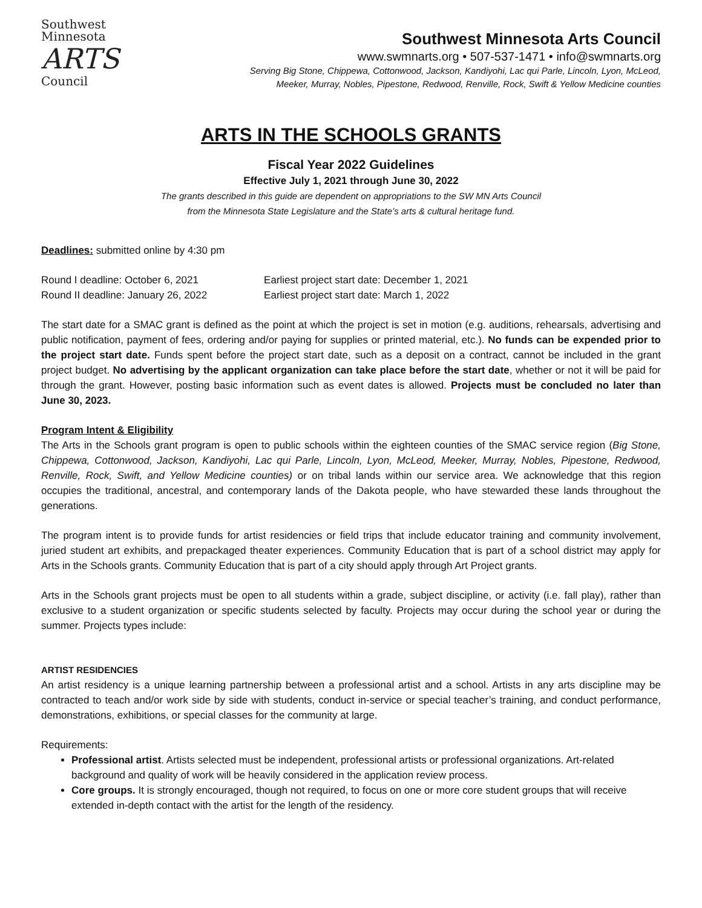Southwest
Minnesota
ARTS
Council
Southwest Minnesota Arts Council
www.swmnarts.org • 507-537-1471 • info@swmnarts.org
Serving Big Stone, Chippewa, Cottonwood, Jackson, Kandiyohi, Lac qui Parle, Lincoln, Lyon, McLeod,
Meeker, Murray, Nobles, Pipestone, Redwood, Renville, Rock, Swift & Yellow Medicine counties
ARTS IN THE SCHOOLS GRANTS
Fiscal Year 2022 Guidelines
Effective July 1, 2021 through June 30, 2022
The grants described in this guide are dependent on appropriations to the SW MN Arts Council
from the Minnesota State Legislature and the State’s arts & cultural heritage fund.
Deadlines: submitted online by 4:30 pm
| Round I deadline: October 6, 2021 | Earliest project start date: December 1, 2021 |
| Round II deadline: January 26, 2022 | Earliest project start date: March 1, 2022 |
The start date for a SMAC grant is defined as the point at which the project is set in motion (e.g. auditions, rehearsals, advertising and public notification, payment of fees, ordering and/or paying for supplies or printed material, etc.). No funds can be expended prior to the project start date. Funds spent before the project start date, such as a deposit on a contract, cannot be included in the grant project budget. No advertising by the applicant organization can take place before the start date, whether or not it will be paid for through the grant. However, posting basic information such as event dates is allowed. Projects must be concluded no later than June 30, 2023.
Program Intent & Eligibility
The Arts in the Schools grant program is open to public schools within the eighteen counties of the SMAC service region (Big Stone, Chippewa, Cottonwood, Jackson, Kandiyohi, Lac qui Parle, Lincoln, Lyon, McLeod, Meeker, Murray, Nobles, Pipestone, Redwood, Renville, Rock, Swift, and Yellow Medicine counties) or on tribal lands within our service area. We acknowledge that this region occupies the traditional, ancestral, and contemporary lands of the Dakota people, who have stewarded these lands throughout the generations.
The program intent is to provide funds for artist residencies or field trips that include educator training and community involvement, juried student art exhibits, and prepackaged theater experiences. Community Education that is part of a school district may apply for Arts in the Schools grants. Community Education that is part of a city should apply through Art Project grants.
Arts in the Schools grant projects must be open to all students within a grade, subject discipline, or activity (i.e. fall play), rather than exclusive to a student organization or specific students selected by faculty. Projects may occur during the school year or during the summer. Projects types include:
ARTIST RESIDENCIES
An artist residency is a unique learning partnership between a professional artist and a school. Artists in any arts discipline may be contracted to teach and/or work side by side with students, conduct in-service or special teacher’s training, and conduct performance, demonstrations, exhibitions, or special classes for the community at large.
Requirements:
Professional artist. Artists selected must be independent, professional artists or professional organizations. Art-related background and quality of work will be heavily considered in the application review process.
Core groups. It is strongly encouraged, though not required, to focus on one or more core student groups that will receive extended in-depth contact with the artist for the length of the residency.